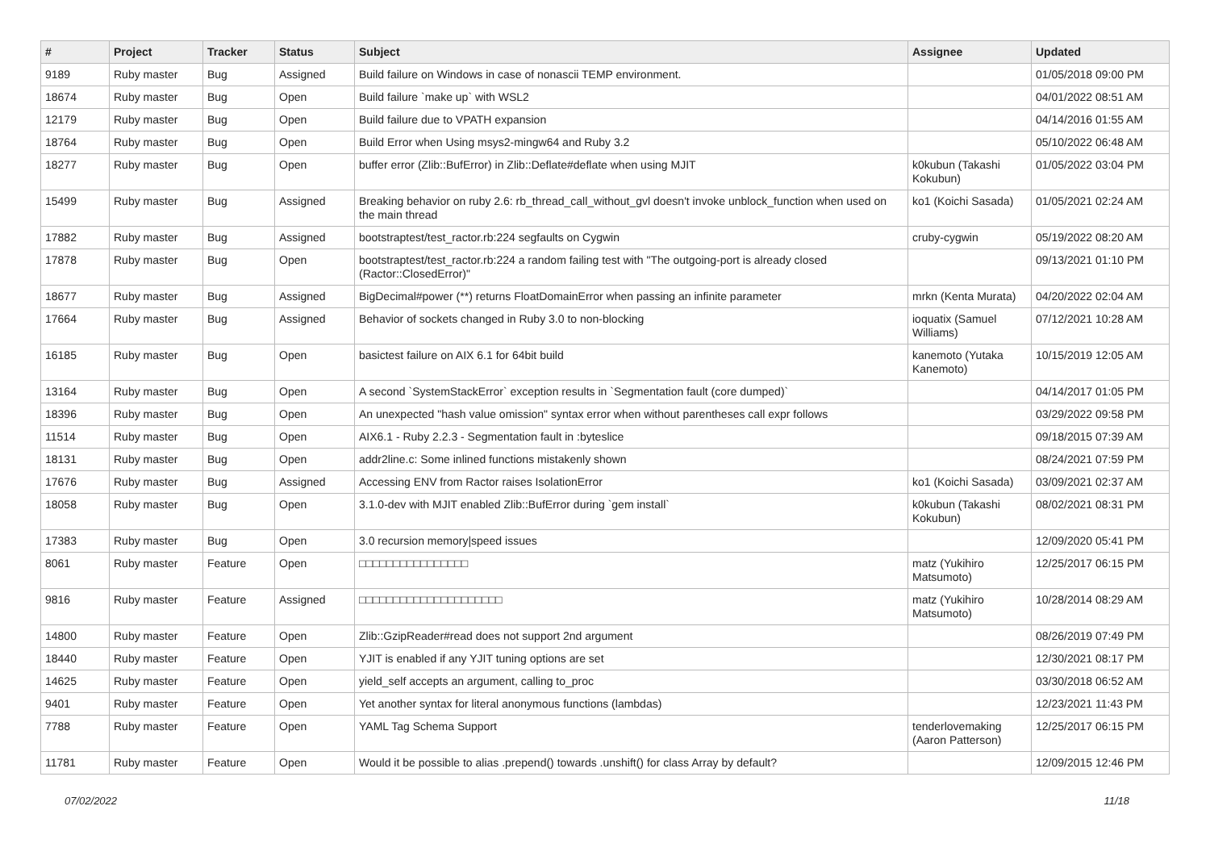| # | Project | Tracker | Status | Subject | Assignee | Updated |
| --- | --- | --- | --- | --- | --- | --- |
| 9189 | Ruby master | Bug | Assigned | Build failure on Windows in case of nonascii TEMP environment. | | 01/05/2018 09:00 PM |
| 18674 | Ruby master | Bug | Open | Build failure `make up` with WSL2 | | 04/01/2022 08:51 AM |
| 12179 | Ruby master | Bug | Open | Build failure due to VPATH expansion | | 04/14/2016 01:55 AM |
| 18764 | Ruby master | Bug | Open | Build Error when Using msys2-mingw64 and Ruby 3.2 | | 05/10/2022 06:48 AM |
| 18277 | Ruby master | Bug | Open | buffer error (Zlib::BufError) in Zlib::Deflate#deflate when using MJIT | k0kubun (Takashi Kokubun) | 01/05/2022 03:04 PM |
| 15499 | Ruby master | Bug | Assigned | Breaking behavior on ruby 2.6: rb_thread_call_without_gvl doesn't invoke unblock_function when used on the main thread | ko1 (Koichi Sasada) | 01/05/2021 02:24 AM |
| 17882 | Ruby master | Bug | Assigned | bootstraptest/test_ractor.rb:224 segfaults on Cygwin | cruby-cygwin | 05/19/2022 08:20 AM |
| 17878 | Ruby master | Bug | Open | bootstraptest/test_ractor.rb:224 a random failing test with "The outgoing-port is already closed (Ractor::ClosedError)" | | 09/13/2021 01:10 PM |
| 18677 | Ruby master | Bug | Assigned | BigDecimal#power (**) returns FloatDomainError when passing an infinite parameter | mrkn (Kenta Murata) | 04/20/2022 02:04 AM |
| 17664 | Ruby master | Bug | Assigned | Behavior of sockets changed in Ruby 3.0 to non-blocking | ioquatix (Samuel Williams) | 07/12/2021 10:28 AM |
| 16185 | Ruby master | Bug | Open | basictest failure on AIX 6.1 for 64bit build | kanemoto (Yutaka Kanemoto) | 10/15/2019 12:05 AM |
| 13164 | Ruby master | Bug | Open | A second `SystemStackError` exception results in `Segmentation fault (core dumped)` | | 04/14/2017 01:05 PM |
| 18396 | Ruby master | Bug | Open | An unexpected "hash value omission" syntax error when without parentheses call expr follows | | 03/29/2022 09:58 PM |
| 11514 | Ruby master | Bug | Open | AIX6.1 - Ruby 2.2.3 - Segmentation fault in :byteslice | | 09/18/2015 07:39 AM |
| 18131 | Ruby master | Bug | Open | addr2line.c: Some inlined functions mistakenly shown | | 08/24/2021 07:59 PM |
| 17676 | Ruby master | Bug | Assigned | Accessing ENV from Ractor raises IsolationError | ko1 (Koichi Sasada) | 03/09/2021 02:37 AM |
| 18058 | Ruby master | Bug | Open | 3.1.0-dev with MJIT enabled Zlib::BufError during `gem install` | k0kubun (Takashi Kokubun) | 08/02/2021 08:31 PM |
| 17383 | Ruby master | Bug | Open | 3.0 recursion memory/speed issues | | 12/09/2020 05:41 PM |
| 8061 | Ruby master | Feature | Open | □□□□□□□□□□□□□□□□ | matz (Yukihiro Matsumoto) | 12/25/2017 06:15 PM |
| 9816 | Ruby master | Feature | Assigned | □□□□□□□□□□□□□□□□□□□□□ | matz (Yukihiro Matsumoto) | 10/28/2014 08:29 AM |
| 14800 | Ruby master | Feature | Open | Zlib::GzipReader#read does not support 2nd argument | | 08/26/2019 07:49 PM |
| 18440 | Ruby master | Feature | Open | YJIT is enabled if any YJIT tuning options are set | | 12/30/2021 08:17 PM |
| 14625 | Ruby master | Feature | Open | yield_self accepts an argument, calling to_proc | | 03/30/2018 06:52 AM |
| 9401 | Ruby master | Feature | Open | Yet another syntax for literal anonymous functions (lambdas) | | 12/23/2021 11:43 PM |
| 7788 | Ruby master | Feature | Open | YAML Tag Schema Support | tenderlovemaking (Aaron Patterson) | 12/25/2017 06:15 PM |
| 11781 | Ruby master | Feature | Open | Would it be possible to alias .prepend() towards .unshift() for class Array by default? | | 12/09/2015 12:46 PM |
07/02/2022 11/18